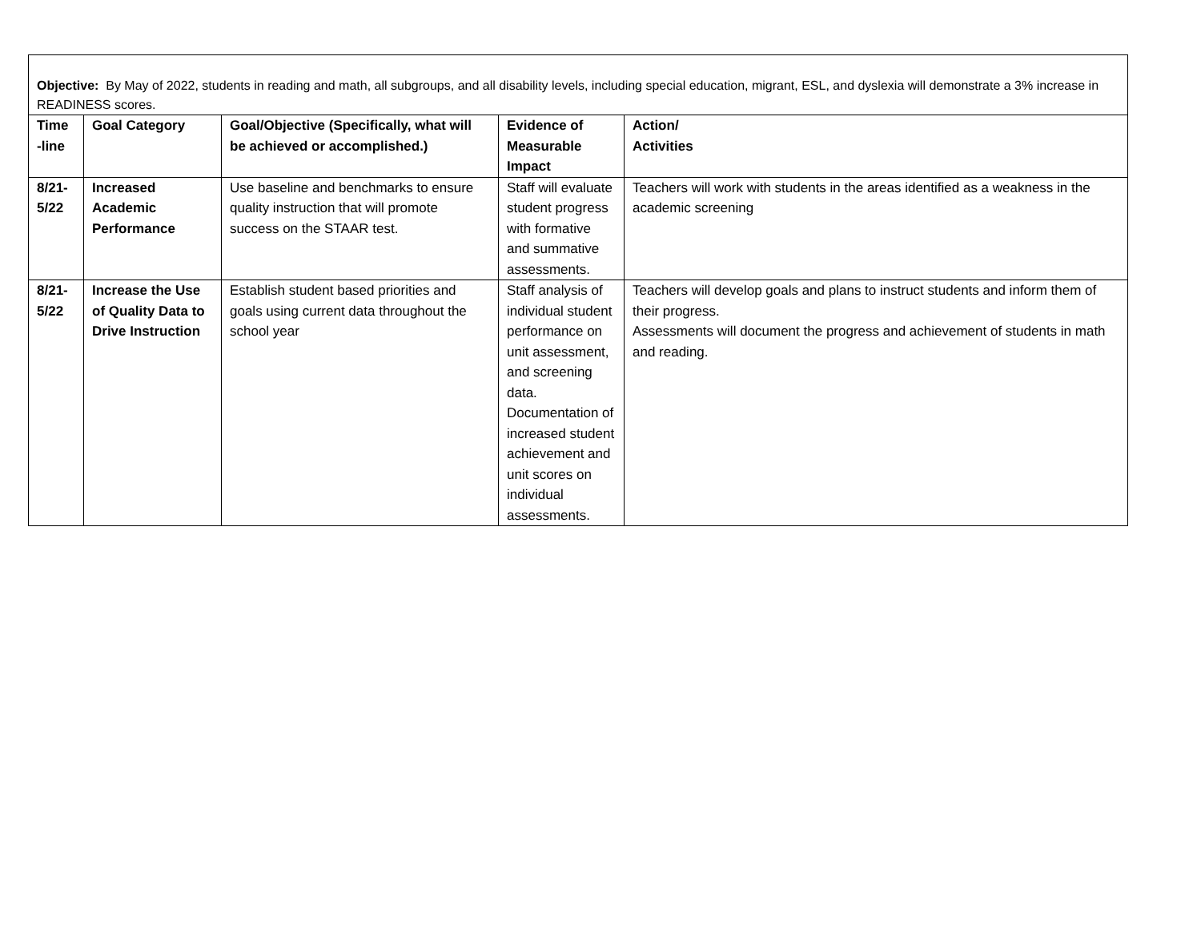| Objective: By May of 2022, students in reading and math, all subgroups, and all disability levels, including special education, migrant, ESL, and dyslexia will demonstrate a 3% increase in READINESS scores. | | | | |
| Time -line | Goal Category | Goal/Objective (Specifically, what will be achieved or accomplished.) | Evidence of Measurable Impact | Action/ Activities |
| 8/21-5/22 | Increased Academic Performance | Use baseline and benchmarks to ensure quality instruction that will promote success on the STAAR test. | Staff will evaluate student progress with formative and summative assessments. | Teachers will work with students in the areas identified as a weakness in the academic screening |
| 8/21-5/22 | Increase the Use of Quality Data to Drive Instruction | Establish student based priorities and goals using current data throughout the school year | Staff analysis of individual student performance on unit assessment, and screening data. Documentation of increased student achievement and unit scores on individual assessments. | Teachers will develop goals and plans to instruct students and inform them of their progress. Assessments will document the progress and achievement of students in math and reading. |